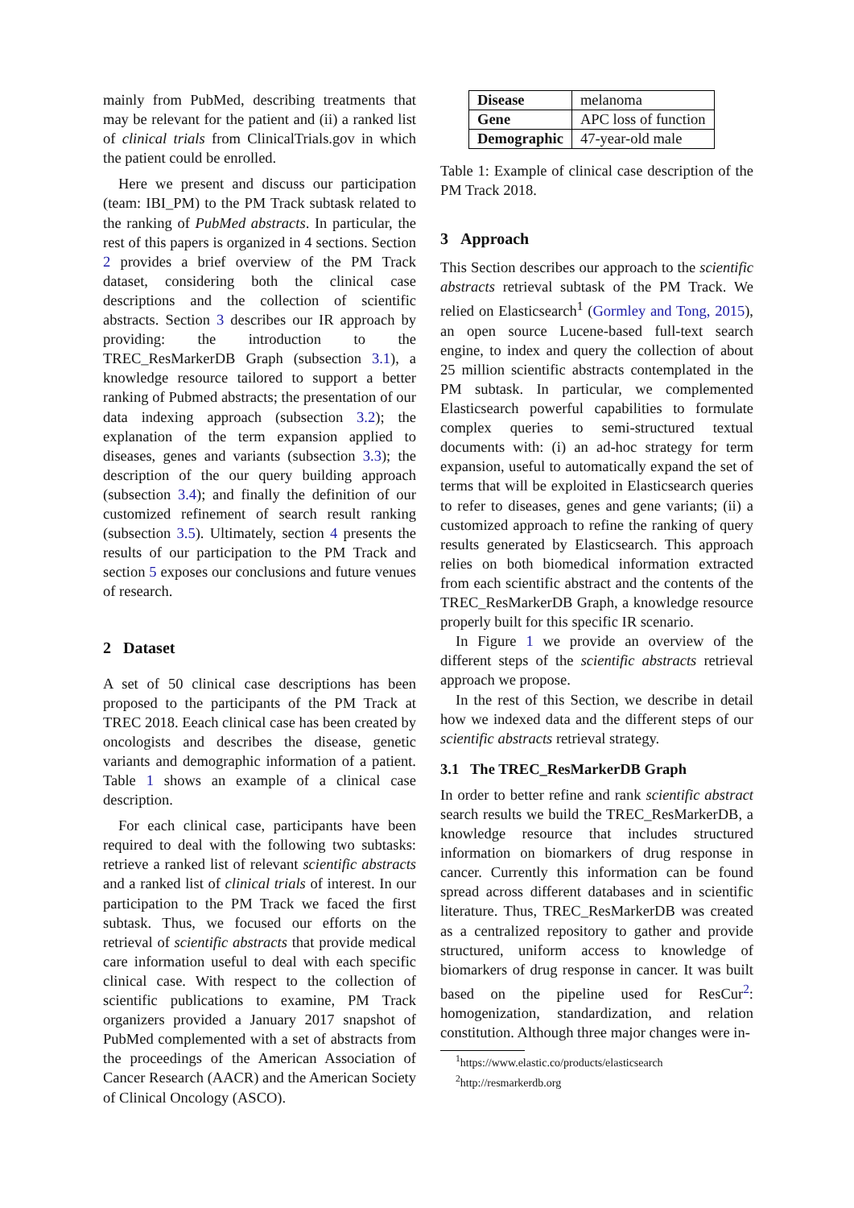mainly from PubMed, describing treatments that may be relevant for the patient and (ii) a ranked list of clinical trials from ClinicalTrials.gov in which the patient could be enrolled.
Here we present and discuss our participation (team: IBI_PM) to the PM Track subtask related to the ranking of PubMed abstracts. In particular, the rest of this papers is organized in 4 sections. Section 2 provides a brief overview of the PM Track dataset, considering both the clinical case descriptions and the collection of scientific abstracts. Section 3 describes our IR approach by providing: the introduction to the TREC_ResMarkerDB Graph (subsection 3.1), a knowledge resource tailored to support a better ranking of Pubmed abstracts; the presentation of our data indexing approach (subsection 3.2); the explanation of the term expansion applied to diseases, genes and variants (subsection 3.3); the description of the our query building approach (subsection 3.4); and finally the definition of our customized refinement of search result ranking (subsection 3.5). Ultimately, section 4 presents the results of our participation to the PM Track and section 5 exposes our conclusions and future venues of research.
2 Dataset
A set of 50 clinical case descriptions has been proposed to the participants of the PM Track at TREC 2018. Eeach clinical case has been created by oncologists and describes the disease, genetic variants and demographic information of a patient. Table 1 shows an example of a clinical case description.
For each clinical case, participants have been required to deal with the following two subtasks: retrieve a ranked list of relevant scientific abstracts and a ranked list of clinical trials of interest. In our participation to the PM Track we faced the first subtask. Thus, we focused our efforts on the retrieval of scientific abstracts that provide medical care information useful to deal with each specific clinical case. With respect to the collection of scientific publications to examine, PM Track organizers provided a January 2017 snapshot of PubMed complemented with a set of abstracts from the proceedings of the American Association of Cancer Research (AACR) and the American Society of Clinical Oncology (ASCO).
| Disease | melanoma |
| Gene | APC loss of function |
| Demographic | 47-year-old male |
Table 1: Example of clinical case description of the PM Track 2018.
3 Approach
This Section describes our approach to the scientific abstracts retrieval subtask of the PM Track. We relied on Elasticsearch<sup>1</sup> (Gormley and Tong, 2015), an open source Lucene-based full-text search engine, to index and query the collection of about 25 million scientific abstracts contemplated in the PM subtask. In particular, we complemented Elasticsearch powerful capabilities to formulate complex queries to semi-structured textual documents with: (i) an ad-hoc strategy for term expansion, useful to automatically expand the set of terms that will be exploited in Elasticsearch queries to refer to diseases, genes and gene variants; (ii) a customized approach to refine the ranking of query results generated by Elasticsearch. This approach relies on both biomedical information extracted from each scientific abstract and the contents of the TREC_ResMarkerDB Graph, a knowledge resource properly built for this specific IR scenario.
In Figure 1 we provide an overview of the different steps of the scientific abstracts retrieval approach we propose.
In the rest of this Section, we describe in detail how we indexed data and the different steps of our scientific abstracts retrieval strategy.
3.1 The TREC_ResMarkerDB Graph
In order to better refine and rank scientific abstract search results we build the TREC_ResMarkerDB, a knowledge resource that includes structured information on biomarkers of drug response in cancer. Currently this information can be found spread across different databases and in scientific literature. Thus, TREC_ResMarkerDB was created as a centralized repository to gather and provide structured, uniform access to knowledge of biomarkers of drug response in cancer. It was built based on the pipeline used for ResCur<sup>2</sup>: homogenization, standardization, and relation constitution. Although three major changes were in-
<sup>1</sup> https://www.elastic.co/products/elasticsearch
<sup>2</sup> http://resmarkerdb.org